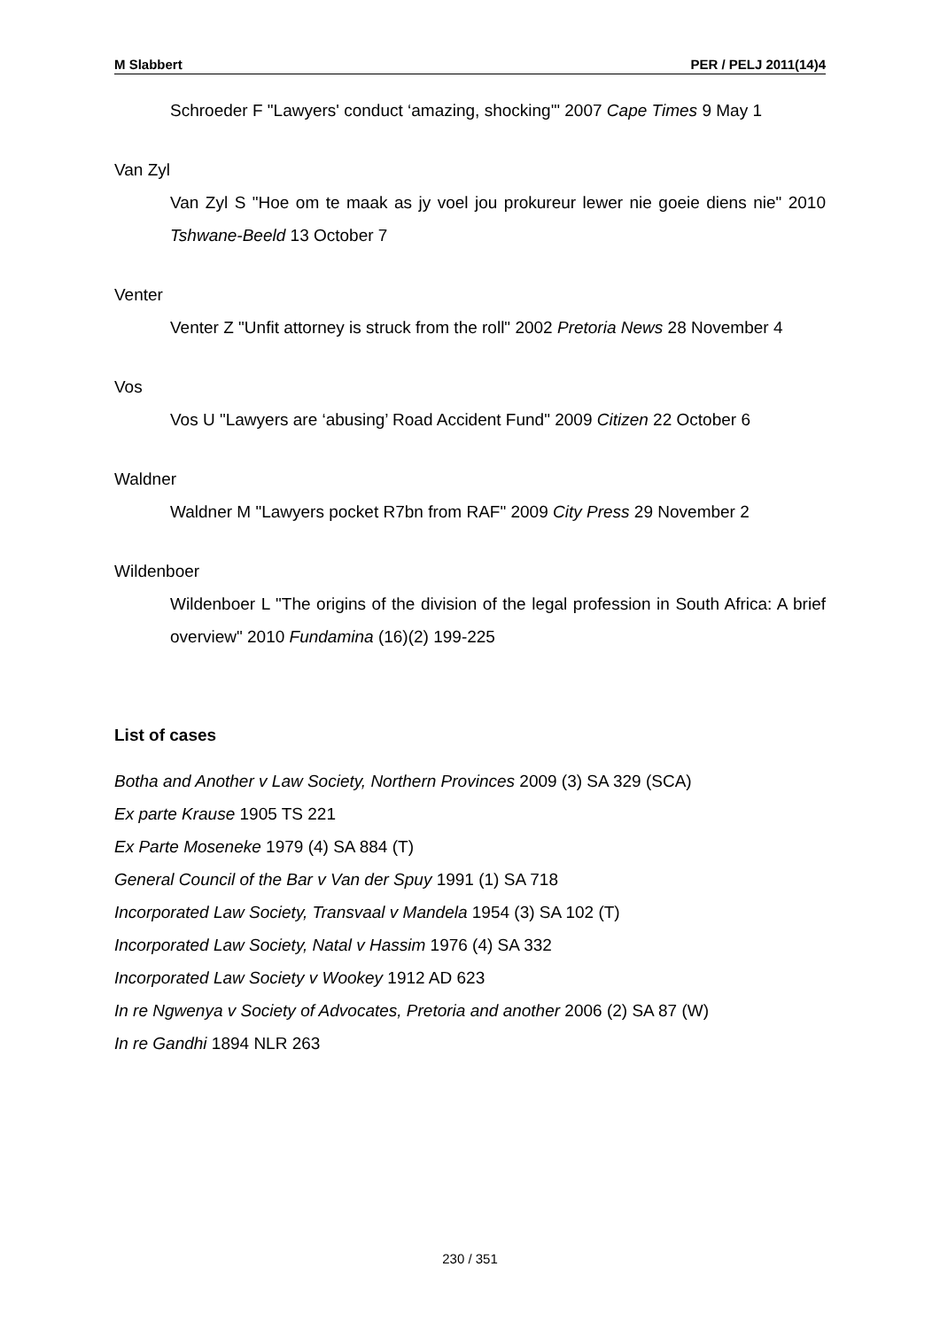M Slabbert PER / PELJ 2011(14)4
Schroeder F "Lawyers' conduct ‘amazing, shocking'" 2007 Cape Times 9 May 1
Van Zyl
Van Zyl S "Hoe om te maak as jy voel jou prokureur lewer nie goeie diens nie" 2010 Tshwane-Beeld 13 October 7
Venter
Venter Z "Unfit attorney is struck from the roll" 2002 Pretoria News 28 November 4
Vos
Vos U "Lawyers are ‘abusing’ Road Accident Fund" 2009 Citizen 22 October 6
Waldner
Waldner M "Lawyers pocket R7bn from RAF" 2009 City Press 29 November 2
Wildenboer
Wildenboer L "The origins of the division of the legal profession in South Africa: A brief overview" 2010 Fundamina (16)(2) 199-225
List of cases
Botha and Another v Law Society, Northern Provinces 2009 (3) SA 329 (SCA)
Ex parte Krause 1905 TS 221
Ex Parte Moseneke 1979 (4) SA 884 (T)
General Council of the Bar v Van der Spuy 1991 (1) SA 718
Incorporated Law Society, Transvaal v Mandela 1954 (3) SA 102 (T)
Incorporated Law Society, Natal v Hassim 1976 (4) SA 332
Incorporated Law Society v Wookey 1912 AD 623
In re Ngwenya v Society of Advocates, Pretoria and another 2006 (2) SA 87 (W)
In re Gandhi 1894 NLR 263
230 / 351